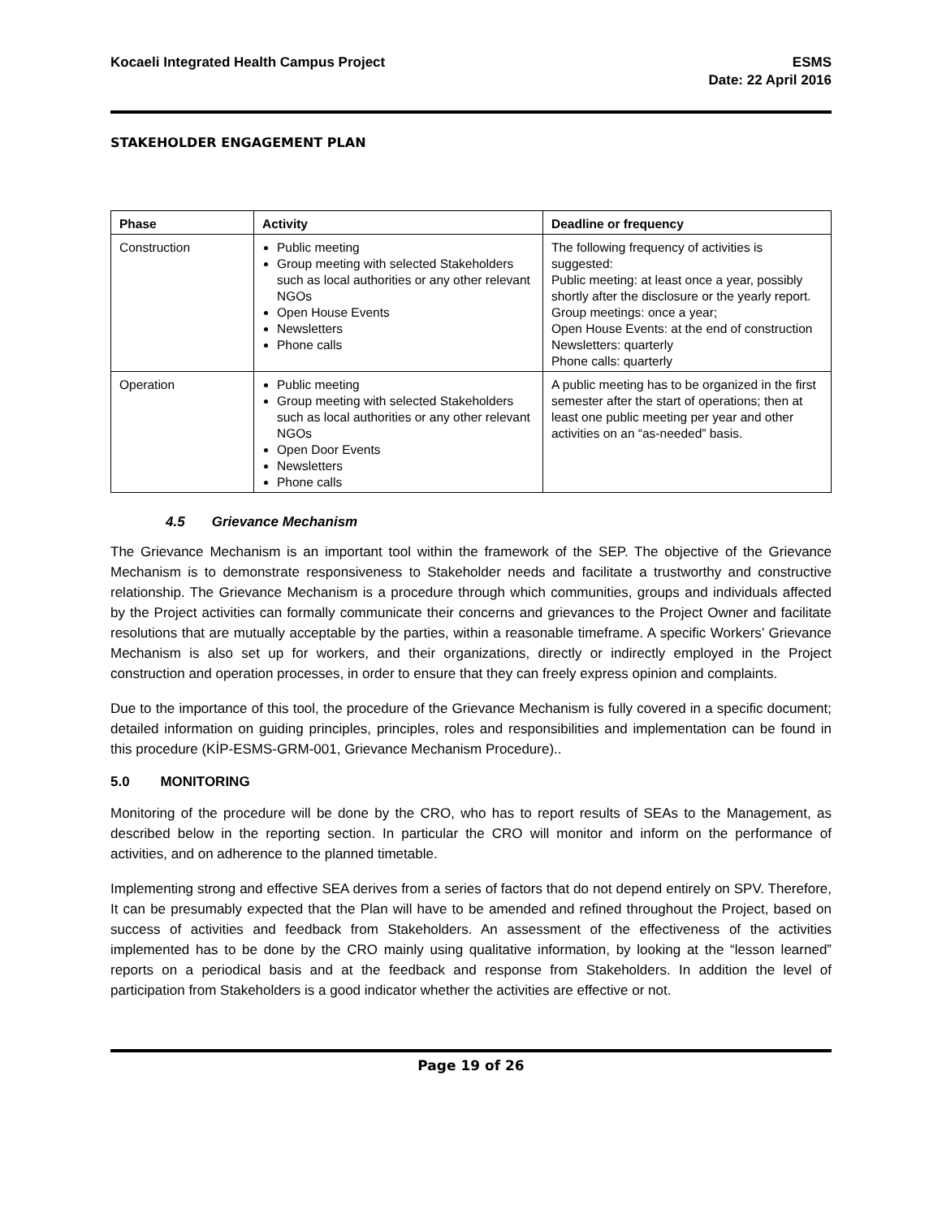Kocaeli Integrated Health Campus Project
ESMS
Date: 22 April 2016
STAKEHOLDER ENGAGEMENT PLAN
| Phase | Activity | Deadline or frequency |
| --- | --- | --- |
| Construction | Public meeting Group meeting with selected Stakeholders such as local authorities or any other relevant NGOs Open House Events Newsletters Phone calls | The following frequency of activities is suggested: Public meeting: at least once a year, possibly shortly after the disclosure or the yearly report. Group meetings: once a year; Open House Events: at the end of construction Newsletters: quarterly Phone calls: quarterly |
| Operation | Public meeting Group meeting with selected Stakeholders such as local authorities or any other relevant NGOs Open Door Events Newsletters Phone calls | A public meeting has to be organized in the first semester after the start of operations; then at least one public meeting per year and other activities on an “as-needed” basis. |
4.5 Grievance Mechanism
The Grievance Mechanism is an important tool within the framework of the SEP. The objective of the Grievance Mechanism is to demonstrate responsiveness to Stakeholder needs and facilitate a trustworthy and constructive relationship. The Grievance Mechanism is a procedure through which communities, groups and individuals affected by the Project activities can formally communicate their concerns and grievances to the Project Owner and facilitate resolutions that are mutually acceptable by the parties, within a reasonable timeframe. A specific Workers’ Grievance Mechanism is also set up for workers, and their organizations, directly or indirectly employed in the Project construction and operation processes, in order to ensure that they can freely express opinion and complaints.
Due to the importance of this tool, the procedure of the Grievance Mechanism is fully covered in a specific document; detailed information on guiding principles, principles, roles and responsibilities and implementation can be found in this procedure (KİP-ESMS-GRM-001, Grievance Mechanism Procedure)..
5.0 MONITORING
Monitoring of the procedure will be done by the CRO, who has to report results of SEAs to the Management, as described below in the reporting section. In particular the CRO will monitor and inform on the performance of activities, and on adherence to the planned timetable.
Implementing strong and effective SEA derives from a series of factors that do not depend entirely on SPV. Therefore, It can be presumably expected that the Plan will have to be amended and refined throughout the Project, based on success of activities and feedback from Stakeholders. An assessment of the effectiveness of the activities implemented has to be done by the CRO mainly using qualitative information, by looking at the “lesson learned” reports on a periodical basis and at the feedback and response from Stakeholders. In addition the level of participation from Stakeholders is a good indicator whether the activities are effective or not.
Page 19 of 26